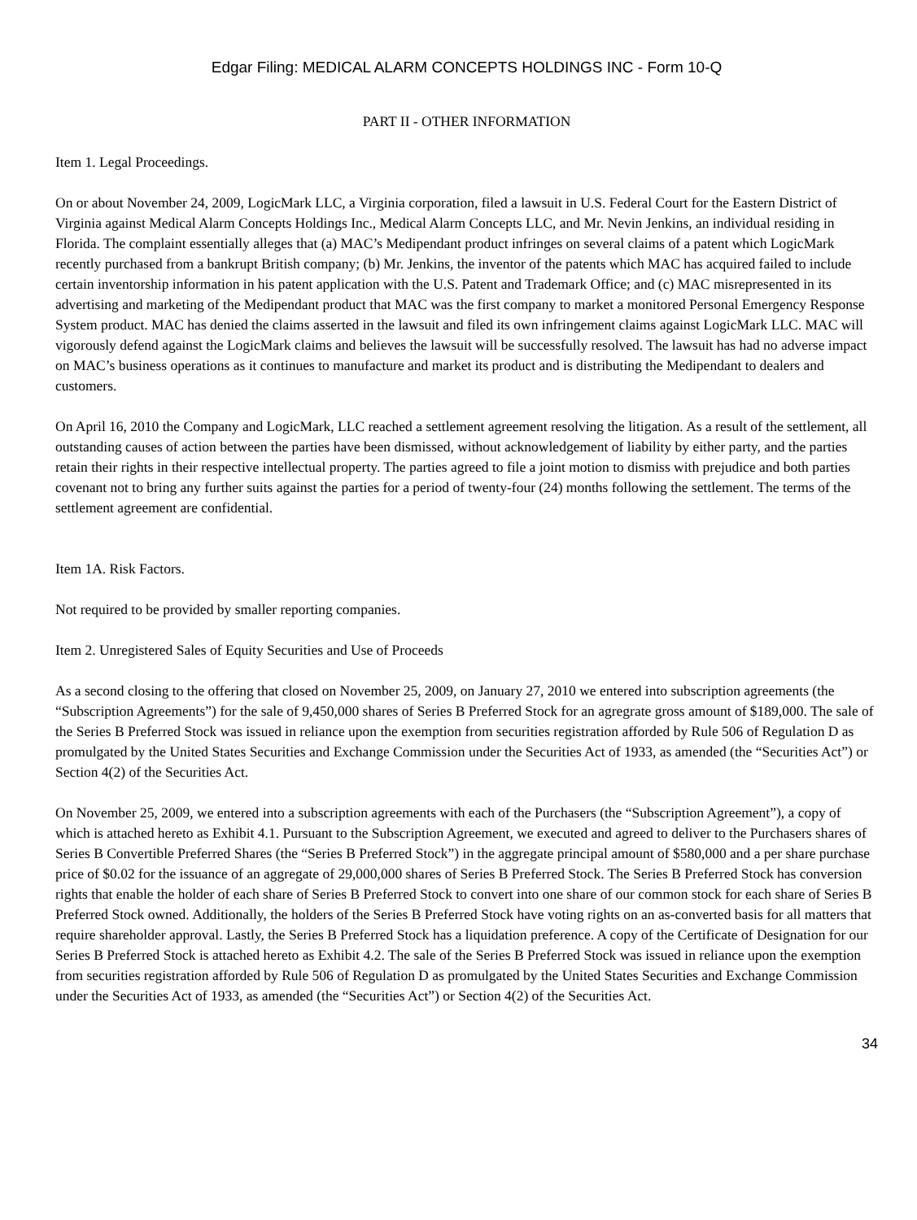Edgar Filing: MEDICAL ALARM CONCEPTS HOLDINGS INC - Form 10-Q
PART II - OTHER INFORMATION
Item 1. Legal Proceedings.
On or about November 24, 2009, LogicMark LLC, a Virginia corporation, filed a lawsuit in U.S. Federal Court for the Eastern District of Virginia against Medical Alarm Concepts Holdings Inc., Medical Alarm Concepts LLC, and Mr. Nevin Jenkins, an individual residing in Florida. The complaint essentially alleges that (a) MAC’s Medipendant product infringes on several claims of a patent which LogicMark recently purchased from a bankrupt British company; (b) Mr. Jenkins, the inventor of the patents which MAC has acquired failed to include certain inventorship information in his patent application with the U.S. Patent and Trademark Office; and (c) MAC misrepresented in its advertising and marketing of the Medipendant product that MAC was the first company to market a monitored Personal Emergency Response System product. MAC has denied the claims asserted in the lawsuit and filed its own infringement claims against LogicMark LLC. MAC will vigorously defend against the LogicMark claims and believes the lawsuit will be successfully resolved. The lawsuit has had no adverse impact on MAC’s business operations as it continues to manufacture and market its product and is distributing the Medipendant to dealers and customers.
On April 16, 2010 the Company and LogicMark, LLC reached a settlement agreement resolving the litigation. As a result of the settlement, all outstanding causes of action between the parties have been dismissed, without acknowledgement of liability by either party, and the parties retain their rights in their respective intellectual property. The parties agreed to file a joint motion to dismiss with prejudice and both parties covenant not to bring any further suits against the parties for a period of twenty-four (24) months following the settlement. The terms of the settlement agreement are confidential.
Item 1A. Risk Factors.
Not required to be provided by smaller reporting companies.
Item 2. Unregistered Sales of Equity Securities and Use of Proceeds
As a second closing to the offering that closed on November 25, 2009, on January 27, 2010 we entered into subscription agreements (the “Subscription Agreements”) for the sale of 9,450,000 shares of Series B Preferred Stock for an agregrate gross amount of $189,000. The sale of the Series B Preferred Stock was issued in reliance upon the exemption from securities registration afforded by Rule 506 of Regulation D as promulgated by the United States Securities and Exchange Commission under the Securities Act of 1933, as amended (the “Securities Act”) or Section 4(2) of the Securities Act.
On November 25, 2009, we entered into a subscription agreements with each of the Purchasers (the “Subscription Agreement”), a copy of which is attached hereto as Exhibit 4.1. Pursuant to the Subscription Agreement, we executed and agreed to deliver to the Purchasers shares of Series B Convertible Preferred Shares (the “Series B Preferred Stock”) in the aggregate principal amount of $580,000 and a per share purchase price of $0.02 for the issuance of an aggregate of 29,000,000 shares of Series B Preferred Stock. The Series B Preferred Stock has conversion rights that enable the holder of each share of Series B Preferred Stock to convert into one share of our common stock for each share of Series B Preferred Stock owned. Additionally, the holders of the Series B Preferred Stock have voting rights on an as-converted basis for all matters that require shareholder approval. Lastly, the Series B Preferred Stock has a liquidation preference. A copy of the Certificate of Designation for our Series B Preferred Stock is attached hereto as Exhibit 4.2. The sale of the Series B Preferred Stock was issued in reliance upon the exemption from securities registration afforded by Rule 506 of Regulation D as promulgated by the United States Securities and Exchange Commission under the Securities Act of 1933, as amended (the “Securities Act”) or Section 4(2) of the Securities Act.
34